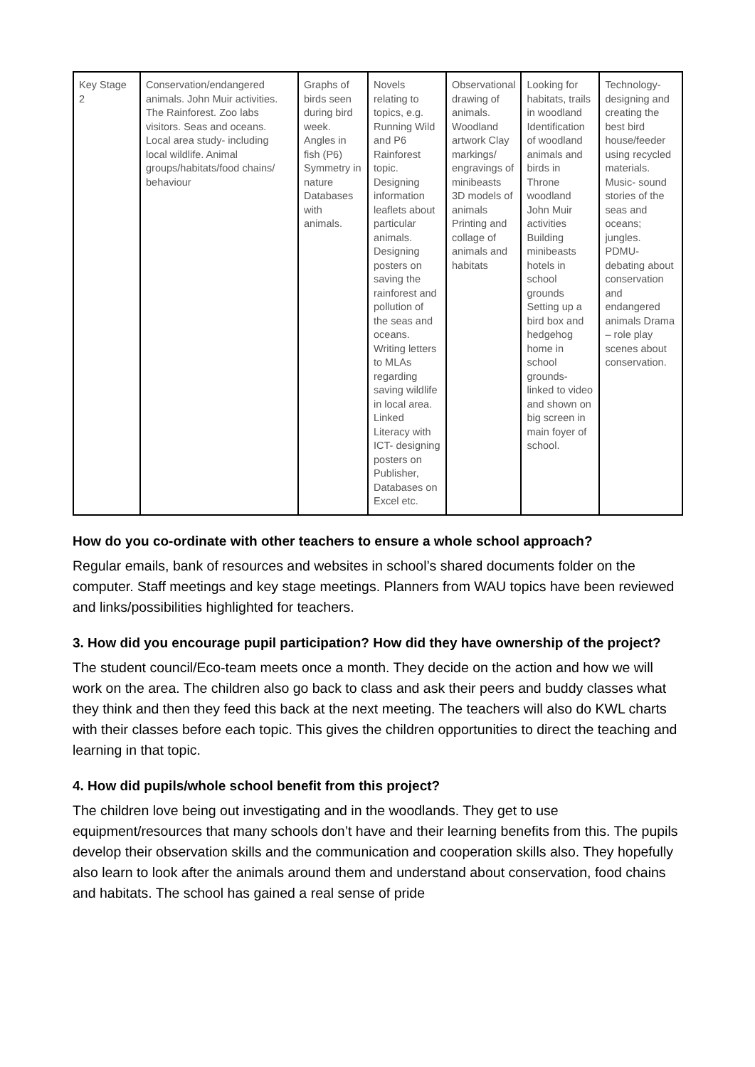| Key Stage 2 | Conservation/endangered animals. John Muir activities. The Rainforest. Zoo labs visitors. Seas and oceans. Local area study- including local wildlife. Animal groups/habitats/food chains/ behaviour | Graphs of birds seen during bird week. Angles in fish (P6) Symmetry in nature Databases with animals. | Novels relating to topics, e.g. Running Wild and P6 Rainforest topic. Designing information leaflets about particular animals. Designing posters on saving the rainforest and pollution of the seas and oceans. Writing letters to MLAs regarding saving wildlife in local area. Linked Literacy with ICT- designing posters on Publisher, Databases on Excel etc. | Observational drawing of animals. Woodland artwork Clay markings/ engravings of minibeasts 3D models of animals Printing and collage of animals and habitats | Looking for habitats, trails in woodland Identification of woodland animals and birds in Throne woodland John Muir activities Building minibeasts hotels in school grounds Setting up a bird box and hedgehog home in school grounds- linked to video and shown on big screen in main foyer of school. | Technology- designing and creating the best bird house/feeder using recycled materials. Music- sound stories of the seas and oceans; jungles. PDMU- debating about conservation and endangered animals Drama – role play scenes about conservation. |
How do you co-ordinate with other teachers to ensure a whole school approach?
Regular emails, bank of resources and websites in school’s shared documents folder on the computer. Staff meetings and key stage meetings. Planners from WAU topics have been reviewed and links/possibilities highlighted for teachers.
3. How did you encourage pupil participation? How did they have ownership of the project?
The student council/Eco-team meets once a month. They decide on the action and how we will work on the area. The children also go back to class and ask their peers and buddy classes what they think and then they feed this back at the next meeting. The teachers will also do KWL charts with their classes before each topic. This gives the children opportunities to direct the teaching and learning in that topic.
4. How did pupils/whole school benefit from this project?
The children love being out investigating and in the woodlands. They get to use equipment/resources that many schools don’t have and their learning benefits from this. The pupils develop their observation skills and the communication and cooperation skills also. They hopefully also learn to look after the animals around them and understand about conservation, food chains and habitats. The school has gained a real sense of pride